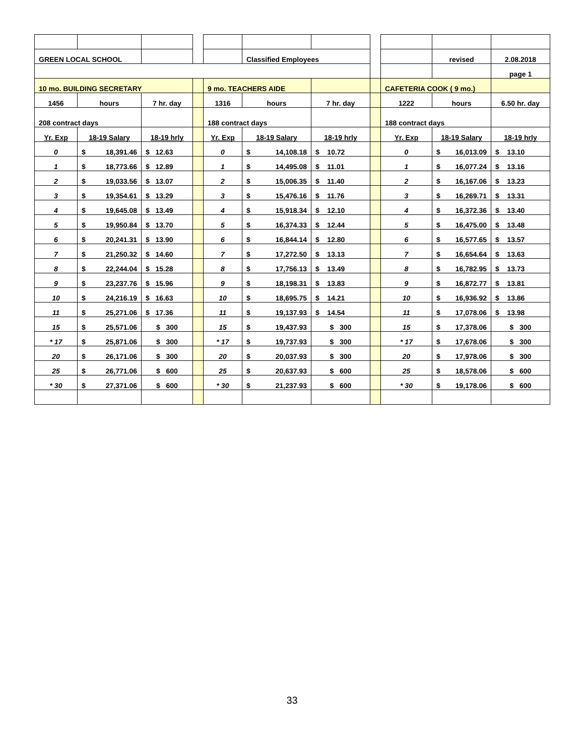| GREEN LOCAL SCHOOL | | | | | Classified Employees | | | | revised | 2.08.2018 |
| | | | | | | | | | | page 1 |
| 10 mo. BUILDING SECRETARY | | | | 9 mo. TEACHERS AIDE | | | | CAFETERIA COOK ( 9 mo.) | | |
| 1456 | hours | 7 hr. day | | 1316 | hours | 7 hr. day | | 1222 | hours | 6.50 hr. day |
| 208 contract days | | | | 188 contract days | | | | 188 contract days | | |
| Yr. Exp | 18-19 Salary | 18-19 hrly | | Yr. Exp | 18-19 Salary | 18-19 hrly | | Yr. Exp | 18-19 Salary | 18-19 hrly |
| 0 | $ 18,391.46 | $ 12.63 | | 0 | $ 14,108.18 | $ 10.72 | | 0 | $ 16,013.09 | $ 13.10 |
| 1 | $ 18,773.66 | $ 12.89 | | 1 | $ 14,495.08 | $ 11.01 | | 1 | $ 16,077.24 | $ 13.16 |
| 2 | $ 19,033.56 | $ 13.07 | | 2 | $ 15,006.35 | $ 11.40 | | 2 | $ 16,167.06 | $ 13.23 |
| 3 | $ 19,354.61 | $ 13.29 | | 3 | $ 15,476.16 | $ 11.76 | | 3 | $ 16,269.71 | $ 13.31 |
| 4 | $ 19,645.08 | $ 13.49 | | 4 | $ 15,918.34 | $ 12.10 | | 4 | $ 16,372.36 | $ 13.40 |
| 5 | $ 19,950.84 | $ 13.70 | | 5 | $ 16,374.33 | $ 12.44 | | 5 | $ 16,475.00 | $ 13.48 |
| 6 | $ 20,241.31 | $ 13.90 | | 6 | $ 16,844.14 | $ 12.80 | | 6 | $ 16,577.65 | $ 13.57 |
| 7 | $ 21,250.32 | $ 14.60 | | 7 | $ 17,272.50 | $ 13.13 | | 7 | $ 16,654.64 | $ 13.63 |
| 8 | $ 22,244.04 | $ 15.28 | | 8 | $ 17,756.13 | $ 13.49 | | 8 | $ 16,782.95 | $ 13.73 |
| 9 | $ 23,237.76 | $ 15.96 | | 9 | $ 18,198.31 | $ 13.83 | | 9 | $ 16,872.77 | $ 13.81 |
| 10 | $ 24,216.19 | $ 16.63 | | 10 | $ 18,695.75 | $ 14.21 | | 10 | $ 16,936.92 | $ 13.86 |
| 11 | $ 25,271.06 | $ 17.36 | | 11 | $ 19,137.93 | $ 14.54 | | 11 | $ 17,078.06 | $ 13.98 |
| 15 | $ 25,571.06 | $ 300 | | 15 | $ 19,437.93 | $ 300 | | 15 | $ 17,378.06 | $ 300 |
| * 17 | $ 25,871.06 | $ 300 | | * 17 | $ 19,737.93 | $ 300 | | * 17 | $ 17,678.06 | $ 300 |
| 20 | $ 26,171.06 | $ 300 | | 20 | $ 20,037.93 | $ 300 | | 20 | $ 17,978.06 | $ 300 |
| 25 | $ 26,771.06 | $ 600 | | 25 | $ 20,637.93 | $ 600 | | 25 | $ 18,578.06 | $ 600 |
| * 30 | $ 27,371.06 | $ 600 | | * 30 | $ 21,237.93 | $ 600 | | * 30 | $ 19,178.06 | $ 600 |
33